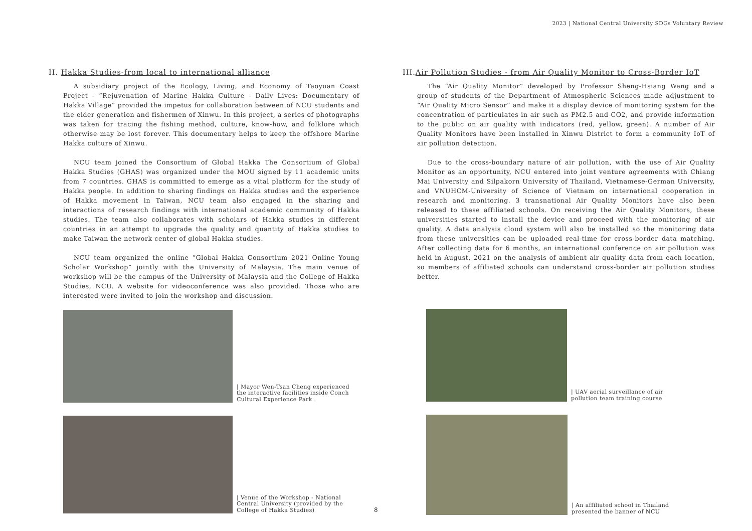2023 | National Central University SDGs Voluntary Review
II. Hakka Studies-from local to international alliance
A subsidiary project of the Ecology, Living, and Economy of Taoyuan Coast Project - “Rejuvenation of Marine Hakka Culture - Daily Lives: Documentary of Hakka Village” provided the impetus for collaboration between of NCU students and the elder generation and fishermen of Xinwu. In this project, a series of photographs was taken for tracing the fishing method, culture, know-how, and folklore which otherwise may be lost forever. This documentary helps to keep the offshore Marine Hakka culture of Xinwu.
NCU team joined the Consortium of Global Hakka The Consortium of Global Hakka Studies (GHAS) was organized under the MOU signed by 11 academic units from 7 countries. GHAS is committed to emerge as a vital platform for the study of Hakka people. In addition to sharing findings on Hakka studies and the experience of Hakka movement in Taiwan, NCU team also engaged in the sharing and interactions of research findings with international academic community of Hakka studies. The team also collaborates with scholars of Hakka studies in different countries in an attempt to upgrade the quality and quantity of Hakka studies to make Taiwan the network center of global Hakka studies.
NCU team organized the online “Global Hakka Consortium 2021 Online Young Scholar Workshop” jointly with the University of Malaysia. The main venue of workshop will be the campus of the University of Malaysia and the College of Hakka Studies, NCU. A website for videoconference was also provided. Those who are interested were invited to join the workshop and discussion.
| Mayor Wen-Tsan Cheng experienced the interactive facilities inside Conch Cultural Experience Park .
| Venue of the Workshop - National Central University (provided by the College of Hakka Studies)
III.Air Pollution Studies - from Air Quality Monitor to Cross-Border IoT
The “Air Quality Monitor” developed by Professor Sheng-Hsiang Wang and a group of students of the Department of Atmospheric Sciences made adjustment to “Air Quality Micro Sensor” and make it a display device of monitoring system for the concentration of particulates in air such as PM2.5 and CO2, and provide information to the public on air quality with indicators (red, yellow, green). A number of Air Quality Monitors have been installed in Xinwu District to form a community IoT of air pollution detection.
Due to the cross-boundary nature of air pollution, with the use of Air Quality Monitor as an opportunity, NCU entered into joint venture agreements with Chiang Mai University and Silpakorn University of Thailand, Vietnamese-German University, and VNUHCM-University of Science of Vietnam on international cooperation in research and monitoring. 3 transnational Air Quality Monitors have also been released to these affiliated schools. On receiving the Air Quality Monitors, these universities started to install the device and proceed with the monitoring of air quality. A data analysis cloud system will also be installed so the monitoring data from these universities can be uploaded real-time for cross-border data matching. After collecting data for 6 months, an international conference on air pollution was held in August, 2021 on the analysis of ambient air quality data from each location, so members of affiliated schools can understand cross-border air pollution studies better.
| UAV aerial surveillance of air pollution team training course
| An affiliated school in Thailand presented the banner of NCU
8